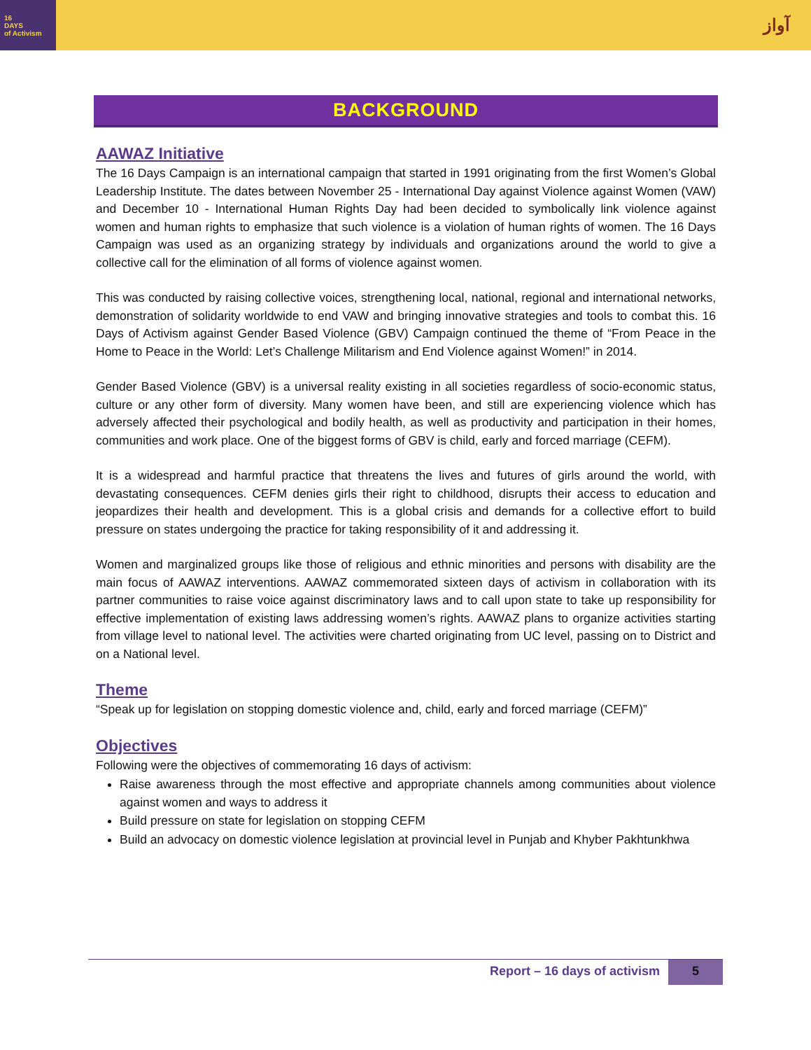16
DAYS
of Activism
آواز
BACKGROUND
AAWAZ Initiative
The 16 Days Campaign is an international campaign that started in 1991 originating from the first Women’s Global Leadership Institute. The dates between November 25 - International Day against Violence against Women (VAW) and December 10 - International Human Rights Day had been decided to symbolically link violence against women and human rights to emphasize that such violence is a violation of human rights of women. The 16 Days Campaign was used as an organizing strategy by individuals and organizations around the world to give a collective call for the elimination of all forms of violence against women.
This was conducted by raising collective voices, strengthening local, national, regional and international networks, demonstration of solidarity worldwide to end VAW and bringing innovative strategies and tools to combat this. 16 Days of Activism against Gender Based Violence (GBV) Campaign continued the theme of “From Peace in the Home to Peace in the World: Let’s Challenge Militarism and End Violence against Women!” in 2014.
Gender Based Violence (GBV) is a universal reality existing in all societies regardless of socio-economic status, culture or any other form of diversity. Many women have been, and still are experiencing violence which has adversely affected their psychological and bodily health, as well as productivity and participation in their homes, communities and work place. One of the biggest forms of GBV is child, early and forced marriage (CEFM).
It is a widespread and harmful practice that threatens the lives and futures of girls around the world, with devastating consequences. CEFM denies girls their right to childhood, disrupts their access to education and jeopardizes their health and development. This is a global crisis and demands for a collective effort to build pressure on states undergoing the practice for taking responsibility of it and addressing it.
Women and marginalized groups like those of religious and ethnic minorities and persons with disability are the main focus of AAWAZ interventions. AAWAZ commemorated sixteen days of activism in collaboration with its partner communities to raise voice against discriminatory laws and to call upon state to take up responsibility for effective implementation of existing laws addressing women’s rights. AAWAZ plans to organize activities starting from village level to national level. The activities were charted originating from UC level, passing on to District and on a National level.
Theme
“Speak up for legislation on stopping domestic violence and, child, early and forced marriage (CEFM)”
Objectives
Following were the objectives of commemorating 16 days of activism:
Raise awareness through the most effective and appropriate channels among communities about violence against women and ways to address it
Build pressure on state for legislation on stopping CEFM
Build an advocacy on domestic violence legislation at provincial level in Punjab and Khyber Pakhtunkhwa
Report – 16 days of activism 5